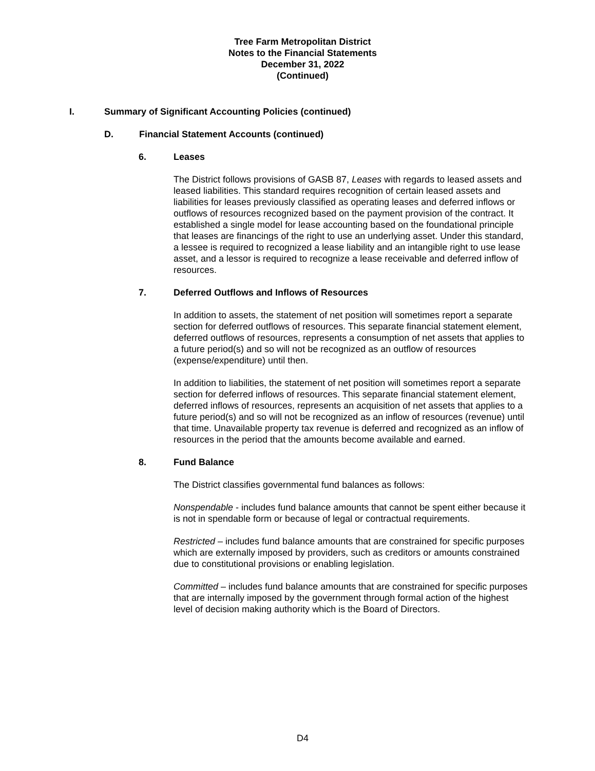Tree Farm Metropolitan District
Notes to the Financial Statements
December 31, 2022
(Continued)
I. Summary of Significant Accounting Policies (continued)
D. Financial Statement Accounts (continued)
6. Leases
The District follows provisions of GASB 87, Leases with regards to leased assets and leased liabilities. This standard requires recognition of certain leased assets and liabilities for leases previously classified as operating leases and deferred inflows or outflows of resources recognized based on the payment provision of the contract. It established a single model for lease accounting based on the foundational principle that leases are financings of the right to use an underlying asset. Under this standard, a lessee is required to recognized a lease liability and an intangible right to use lease asset, and a lessor is required to recognize a lease receivable and deferred inflow of resources.
7. Deferred Outflows and Inflows of Resources
In addition to assets, the statement of net position will sometimes report a separate section for deferred outflows of resources. This separate financial statement element, deferred outflows of resources, represents a consumption of net assets that applies to a future period(s) and so will not be recognized as an outflow of resources (expense/expenditure) until then.
In addition to liabilities, the statement of net position will sometimes report a separate section for deferred inflows of resources. This separate financial statement element, deferred inflows of resources, represents an acquisition of net assets that applies to a future period(s) and so will not be recognized as an inflow of resources (revenue) until that time. Unavailable property tax revenue is deferred and recognized as an inflow of resources in the period that the amounts become available and earned.
8. Fund Balance
The District classifies governmental fund balances as follows:
Nonspendable - includes fund balance amounts that cannot be spent either because it is not in spendable form or because of legal or contractual requirements.
Restricted – includes fund balance amounts that are constrained for specific purposes which are externally imposed by providers, such as creditors or amounts constrained due to constitutional provisions or enabling legislation.
Committed – includes fund balance amounts that are constrained for specific purposes that are internally imposed by the government through formal action of the highest level of decision making authority which is the Board of Directors.
D4